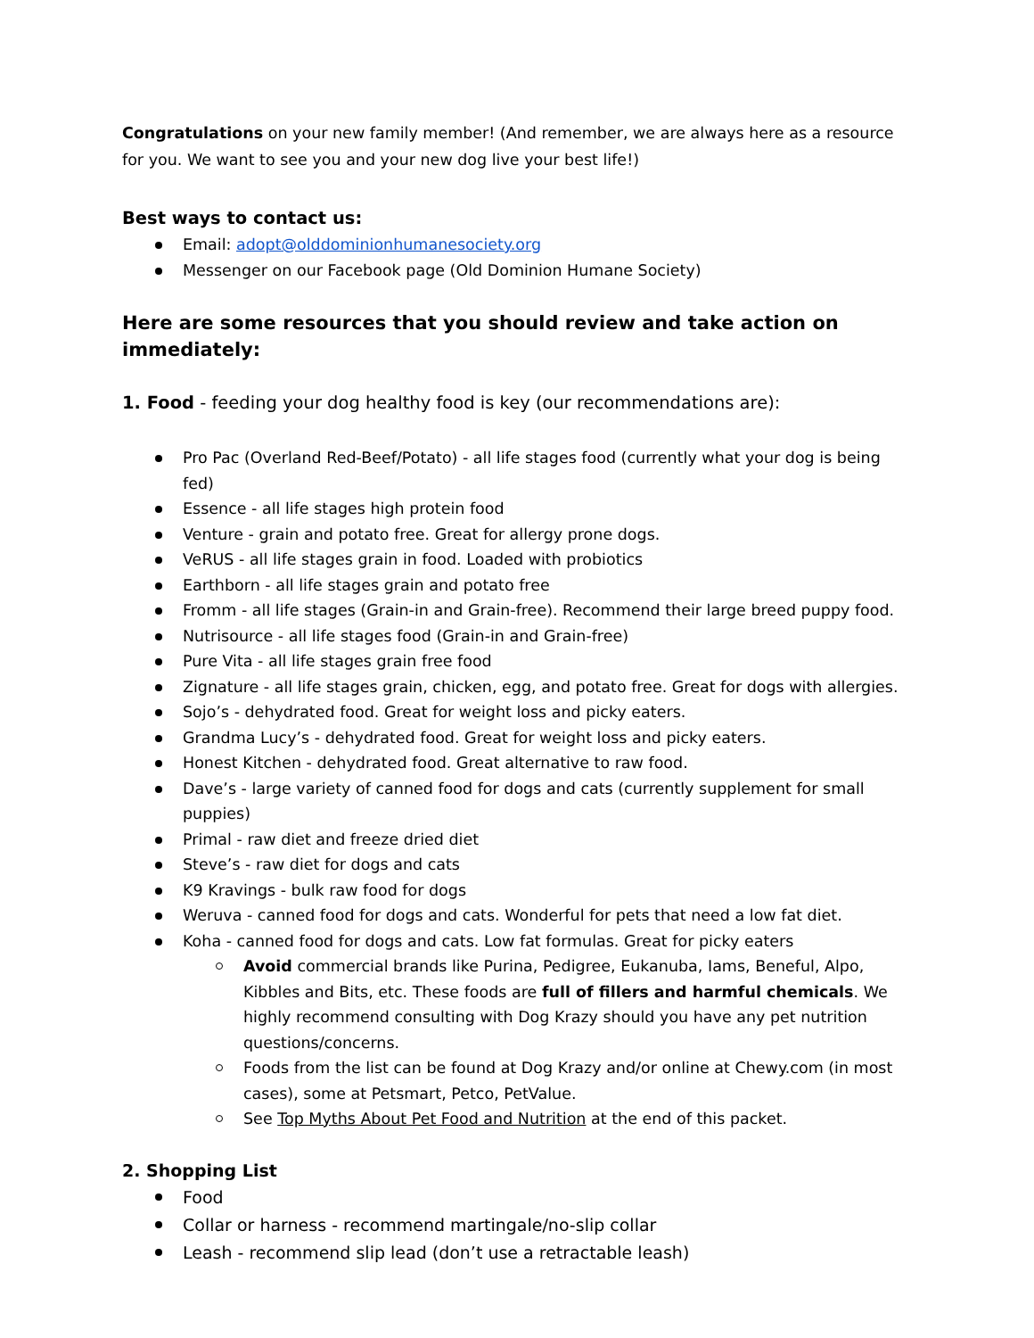Congratulations on your new family member! (And remember, we are always here as a resource for you. We want to see you and your new dog live your best life!)
Best ways to contact us:
Email: adopt@olddominionhumanesociety.org
Messenger on our Facebook page (Old Dominion Humane Society)
Here are some resources that you should review and take action on immediately:
1. Food - feeding your dog healthy food is key (our recommendations are):
Pro Pac (Overland Red-Beef/Potato) - all life stages food (currently what your dog is being fed)
Essence - all life stages high protein food
Venture - grain and potato free. Great for allergy prone dogs.
VeRUS - all life stages grain in food. Loaded with probiotics
Earthborn - all life stages grain and potato free
Fromm - all life stages (Grain-in and Grain-free). Recommend their large breed puppy food.
Nutrisource - all life stages food (Grain-in and Grain-free)
Pure Vita - all life stages grain free food
Zignature - all life stages grain, chicken, egg, and potato free. Great for dogs with allergies.
Sojo’s - dehydrated food. Great for weight loss and picky eaters.
Grandma Lucy’s - dehydrated food. Great for weight loss and picky eaters.
Honest Kitchen - dehydrated food. Great alternative to raw food.
Dave’s - large variety of canned food for dogs and cats (currently supplement for small puppies)
Primal - raw diet and freeze dried diet
Steve’s - raw diet for dogs and cats
K9 Kravings - bulk raw food for dogs
Weruva - canned food for dogs and cats. Wonderful for pets that need a low fat diet.
Koha - canned food for dogs and cats. Low fat formulas. Great for picky eaters
Avoid commercial brands like Purina, Pedigree, Eukanuba, Iams, Beneful, Alpo, Kibbles and Bits, etc. These foods are full of fillers and harmful chemicals. We highly recommend consulting with Dog Krazy should you have any pet nutrition questions/concerns.
Foods from the list can be found at Dog Krazy and/or online at Chewy.com (in most cases), some at Petsmart, Petco, PetValue.
See Top Myths About Pet Food and Nutrition at the end of this packet.
2. Shopping List
Food
Collar or harness - recommend martingale/no-slip collar
Leash - recommend slip lead (don’t use a retractable leash)